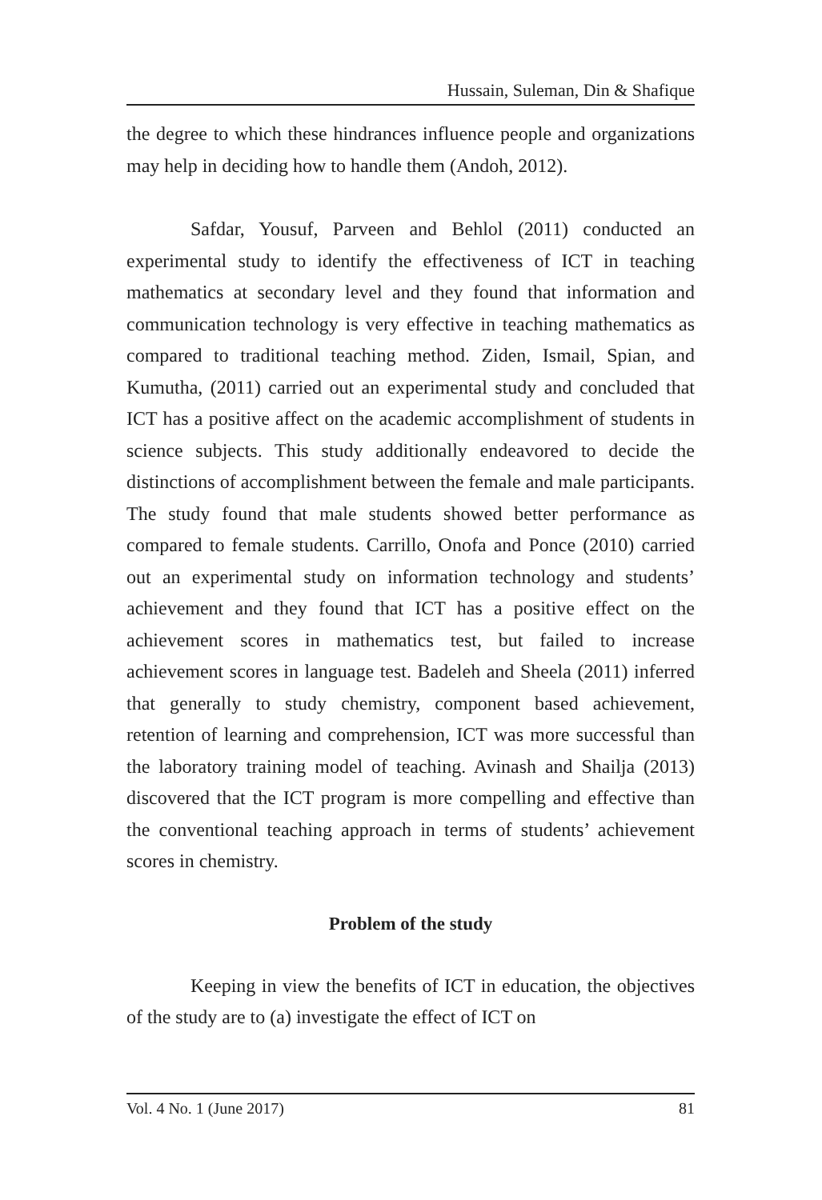Hussain, Suleman, Din & Shafique
the degree to which these hindrances influence people and organizations may help in deciding how to handle them (Andoh, 2012).
Safdar, Yousuf, Parveen and Behlol (2011) conducted an experimental study to identify the effectiveness of ICT in teaching mathematics at secondary level and they found that information and communication technology is very effective in teaching mathematics as compared to traditional teaching method. Ziden, Ismail, Spian, and Kumutha, (2011) carried out an experimental study and concluded that ICT has a positive affect on the academic accomplishment of students in science subjects. This study additionally endeavored to decide the distinctions of accomplishment between the female and male participants. The study found that male students showed better performance as compared to female students. Carrillo, Onofa and Ponce (2010) carried out an experimental study on information technology and students’ achievement and they found that ICT has a positive effect on the achievement scores in mathematics test, but failed to increase achievement scores in language test. Badeleh and Sheela (2011) inferred that generally to study chemistry, component based achievement, retention of learning and comprehension, ICT was more successful than the laboratory training model of teaching. Avinash and Shailja (2013) discovered that the ICT program is more compelling and effective than the conventional teaching approach in terms of students’ achievement scores in chemistry.
Problem of the study
Keeping in view the benefits of ICT in education, the objectives of the study are to (a) investigate the effect of ICT on
Vol. 4 No. 1 (June 2017) 81